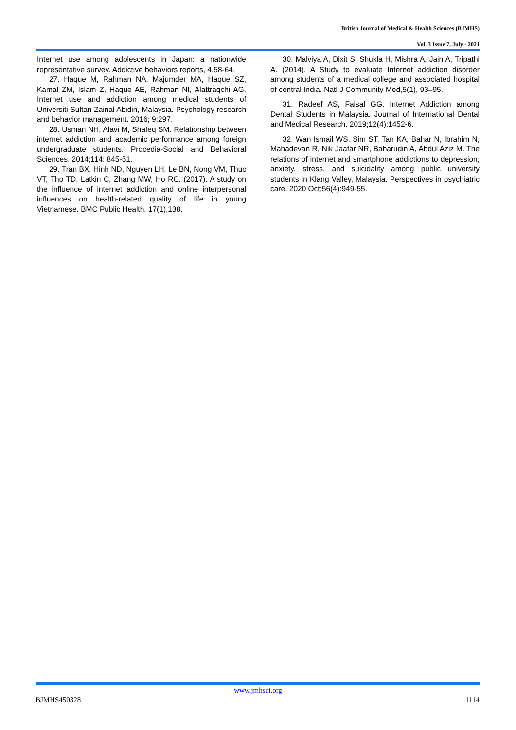British Journal of Medical & Health Sciences (BJMHS)
Vol. 3 Issue 7, July - 2021
Internet use among adolescents in Japan: a nationwide representative survey. Addictive behaviors reports, 4,58-64.
27. Haque M, Rahman NA, Majumder MA, Haque SZ, Kamal ZM, Islam Z, Haque AE, Rahman NI, Alattraqchi AG. Internet use and addiction among medical students of Universiti Sultan Zainal Abidin, Malaysia. Psychology research and behavior management. 2016; 9:297.
28. Usman NH, Alavi M, Shafeq SM. Relationship between internet addiction and academic performance among foreign undergraduate students. Procedia-Social and Behavioral Sciences. 2014;114: 845-51.
29. Tran BX, Hinh ND, Nguyen LH, Le BN, Nong VM, Thuc VT, Tho TD, Latkin C, Zhang MW, Ho RC. (2017). A study on the influence of internet addiction and online interpersonal influences on health-related quality of life in young Vietnamese. BMC Public Health, 17(1),138.
30. Malviya A, Dixit S, Shukla H, Mishra A, Jain A, Tripathi A. (2014). A Study to evaluate Internet addiction disorder among students of a medical college and associated hospital of central India. Natl J Community Med,5(1), 93–95.
31. Radeef AS, Faisal GG. Internet Addiction among Dental Students in Malaysia. Journal of International Dental and Medical Research. 2019;12(4):1452-6.
32. Wan Ismail WS, Sim ST, Tan KA, Bahar N, Ibrahim N, Mahadevan R, Nik Jaafar NR, Baharudin A, Abdul Aziz M. The relations of internet and smartphone addictions to depression, anxiety, stress, and suicidality among public university students in Klang Valley, Malaysia. Perspectives in psychiatric care. 2020 Oct;56(4):949-55.
www.jmhsci.org
BJMHS450328 1114